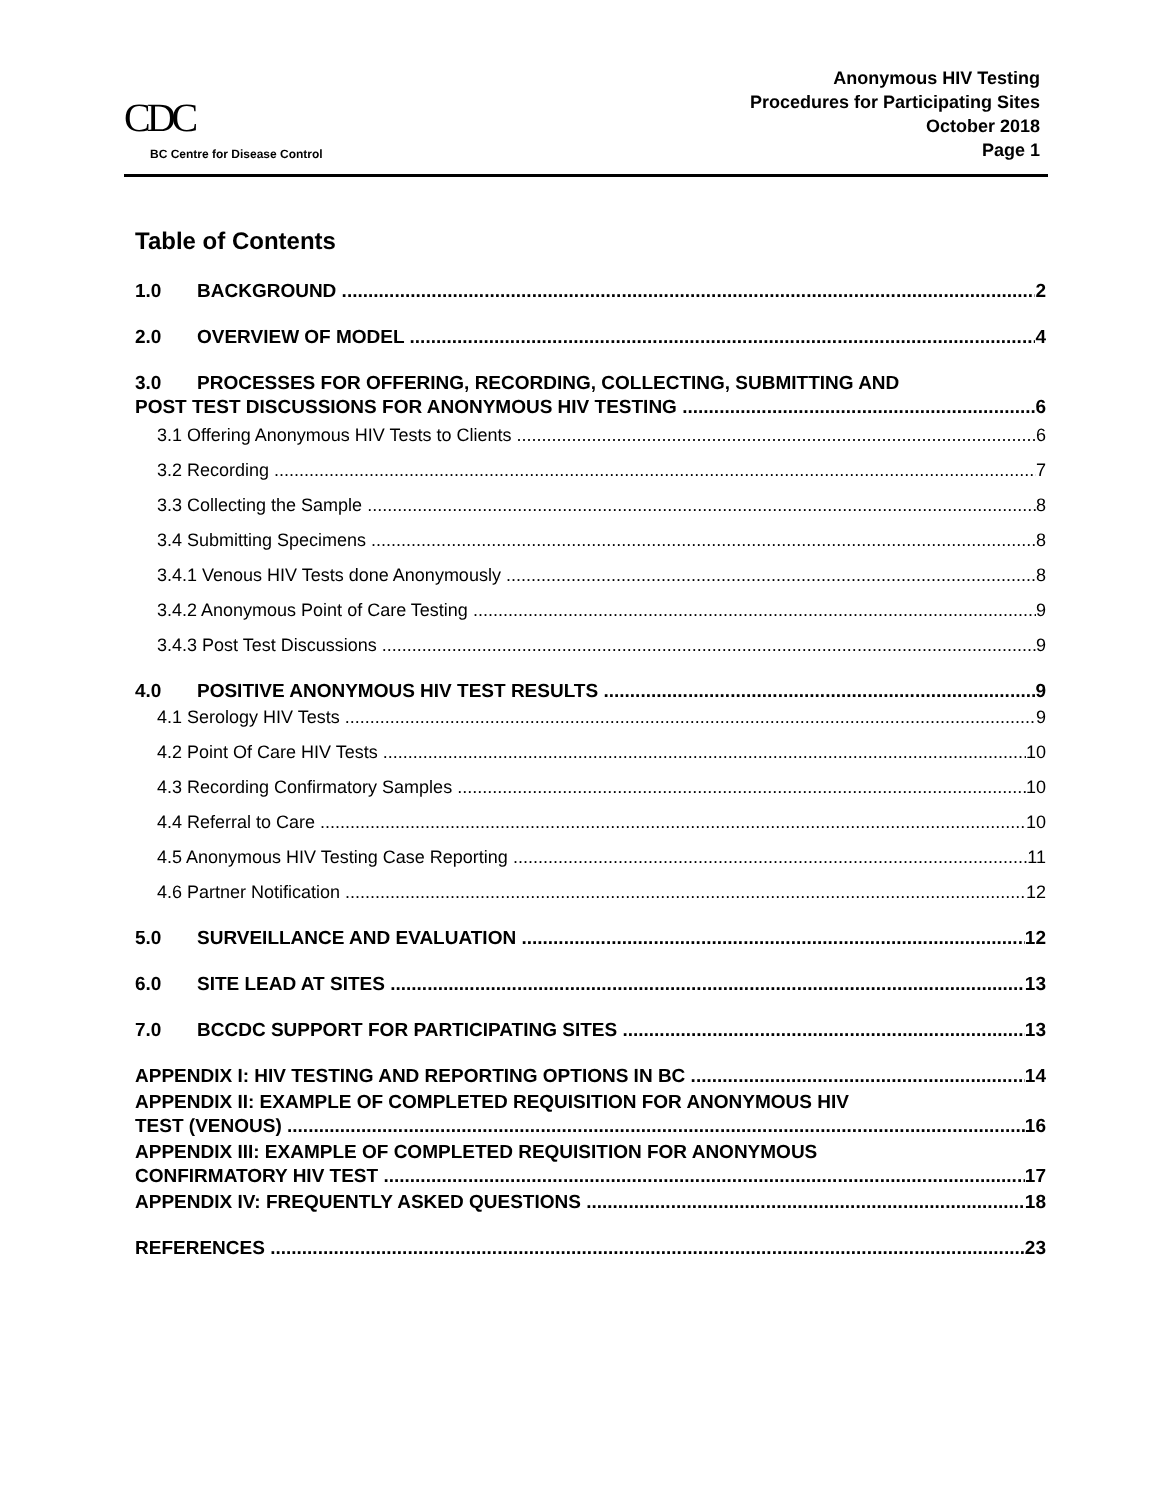CDC
BC Centre for Disease Control
Anonymous HIV Testing
Procedures for Participating Sites
October 2018
Page 1
Table of Contents
1.0 BACKGROUND 2
2.0 OVERVIEW OF MODEL 4
3.0 PROCESSES FOR OFFERING, RECORDING, COLLECTING, SUBMITTING AND
POST TEST DISCUSSIONS FOR ANONYMOUS HIV TESTING 6
3.1 Offering Anonymous HIV Tests to Clients 6
3.2 Recording 7
3.3 Collecting the Sample 8
3.4 Submitting Specimens 8
3.4.1 Venous HIV Tests done Anonymously 8
3.4.2 Anonymous Point of Care Testing 9
3.4.3 Post Test Discussions 9
4.0 POSITIVE ANONYMOUS HIV TEST RESULTS 9
4.1 Serology HIV Tests 9
4.2 Point Of Care HIV Tests 10
4.3 Recording Confirmatory Samples 10
4.4 Referral to Care 10
4.5 Anonymous HIV Testing Case Reporting 11
4.6 Partner Notification 12
5.0 SURVEILLANCE AND EVALUATION 12
6.0 SITE LEAD AT SITES 13
7.0 BCCDC SUPPORT FOR PARTICIPATING SITES 13
APPENDIX I: HIV TESTING AND REPORTING OPTIONS IN BC 14
APPENDIX II: EXAMPLE OF COMPLETED REQUISITION FOR ANONYMOUS HIV
TEST (VENOUS) 16
APPENDIX III: EXAMPLE OF COMPLETED REQUISITION FOR ANONYMOUS
CONFIRMATORY HIV TEST 17
APPENDIX IV: FREQUENTLY ASKED QUESTIONS 18
REFERENCES 23